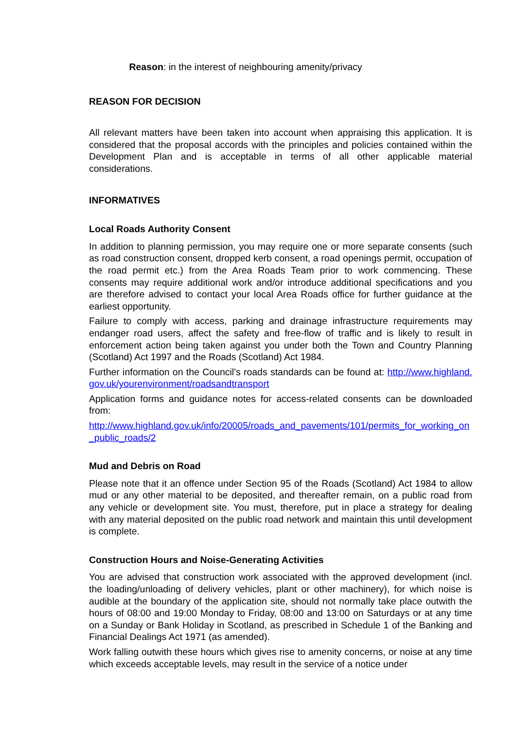Reason: in the interest of neighbouring amenity/privacy
REASON FOR DECISION
All relevant matters have been taken into account when appraising this application. It is considered that the proposal accords with the principles and policies contained within the Development Plan and is acceptable in terms of all other applicable material considerations.
INFORMATIVES
Local Roads Authority Consent
In addition to planning permission, you may require one or more separate consents (such as road construction consent, dropped kerb consent, a road openings permit, occupation of the road permit etc.) from the Area Roads Team prior to work commencing. These consents may require additional work and/or introduce additional specifications and you are therefore advised to contact your local Area Roads office for further guidance at the earliest opportunity.
Failure to comply with access, parking and drainage infrastructure requirements may endanger road users, affect the safety and free-flow of traffic and is likely to result in enforcement action being taken against you under both the Town and Country Planning (Scotland) Act 1997 and the Roads (Scotland) Act 1984.
Further information on the Council's roads standards can be found at: http://www.highland.gov.uk/yourenvironment/roadsandtransport
Application forms and guidance notes for access-related consents can be downloaded from:
http://www.highland.gov.uk/info/20005/roads_and_pavements/101/permits_for_working_on_public_roads/2
Mud and Debris on Road
Please note that it an offence under Section 95 of the Roads (Scotland) Act 1984 to allow mud or any other material to be deposited, and thereafter remain, on a public road from any vehicle or development site. You must, therefore, put in place a strategy for dealing with any material deposited on the public road network and maintain this until development is complete.
Construction Hours and Noise-Generating Activities
You are advised that construction work associated with the approved development (incl. the loading/unloading of delivery vehicles, plant or other machinery), for which noise is audible at the boundary of the application site, should not normally take place outwith the hours of 08:00 and 19:00 Monday to Friday, 08:00 and 13:00 on Saturdays or at any time on a Sunday or Bank Holiday in Scotland, as prescribed in Schedule 1 of the Banking and Financial Dealings Act 1971 (as amended).
Work falling outwith these hours which gives rise to amenity concerns, or noise at any time which exceeds acceptable levels, may result in the service of a notice under